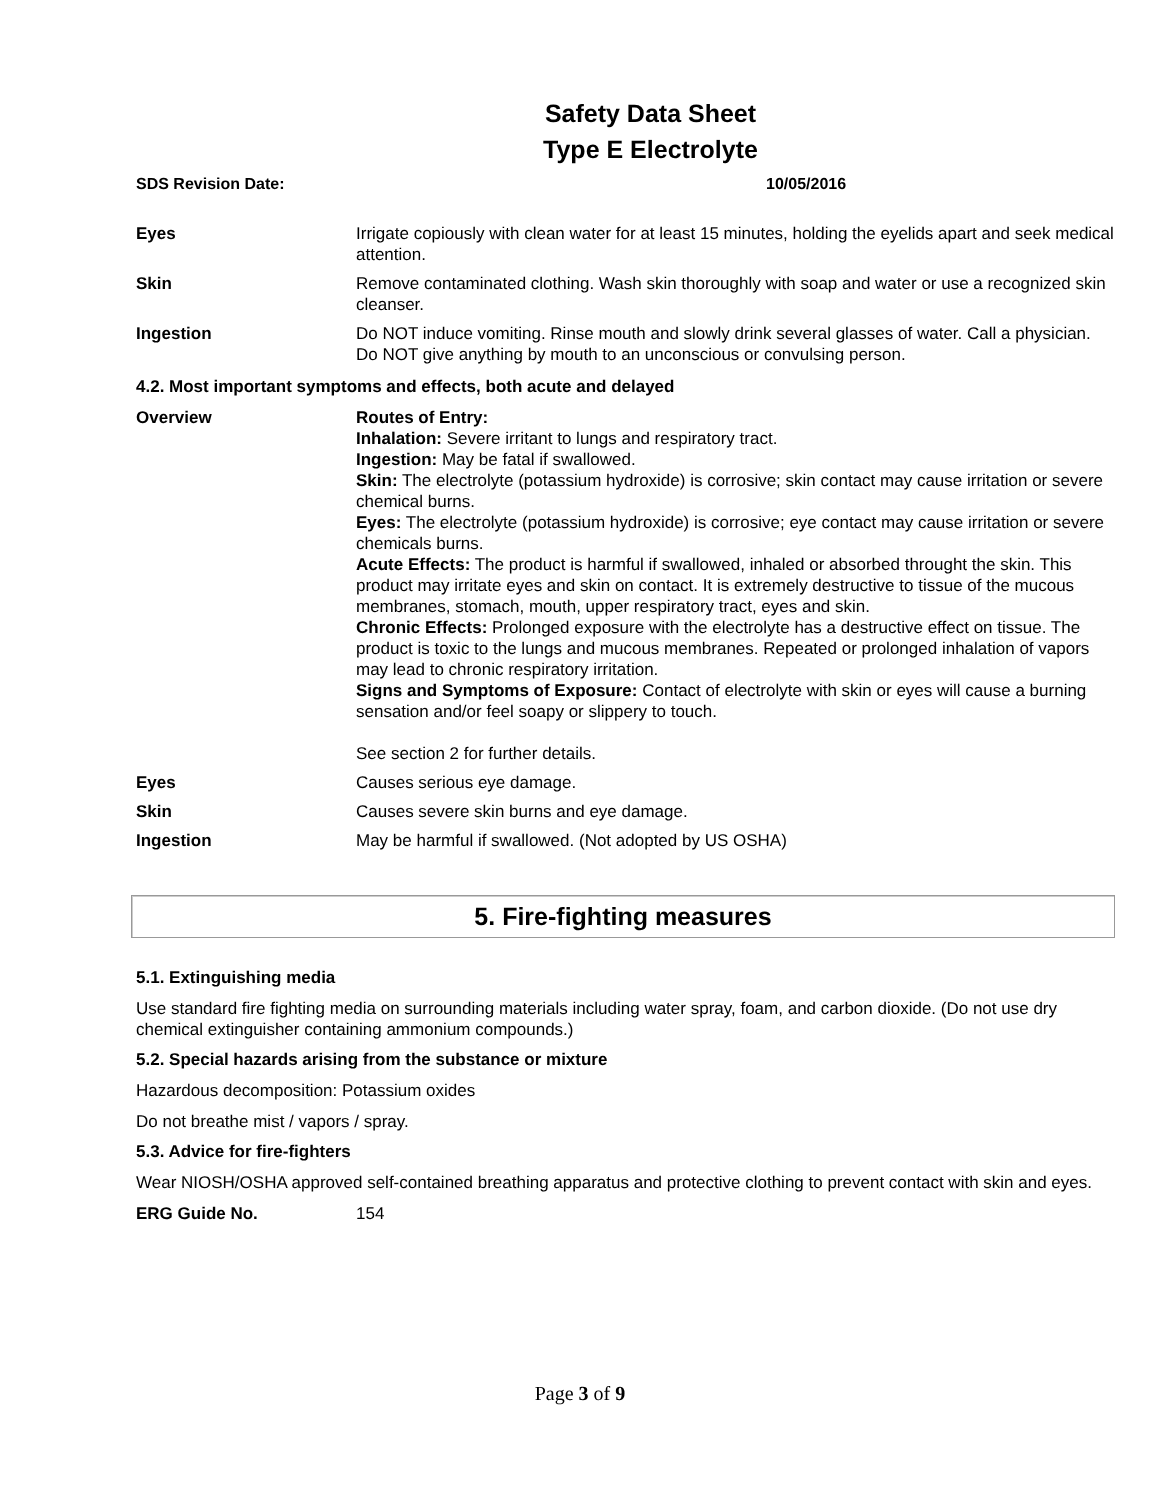Safety Data Sheet
Type E Electrolyte
SDS Revision Date: 10/05/2016
| Eyes | Irrigate copiously with clean water for at least 15 minutes, holding the eyelids apart and seek medical attention. |
| Skin | Remove contaminated clothing. Wash skin thoroughly with soap and water or use a recognized skin cleanser. |
| Ingestion | Do NOT induce vomiting. Rinse mouth and slowly drink several glasses of water. Call a physician. Do NOT give anything by mouth to an unconscious or convulsing person. |
4.2. Most important symptoms and effects, both acute and delayed
| Overview | Routes of Entry: Inhalation: Severe irritant to lungs and respiratory tract. Ingestion: May be fatal if swallowed. Skin: The electrolyte (potassium hydroxide) is corrosive; skin contact may cause irritation or severe chemical burns. Eyes: The electrolyte (potassium hydroxide) is corrosive; eye contact may cause irritation or severe chemicals burns. Acute Effects: The product is harmful if swallowed, inhaled or absorbed throught the skin. This product may irritate eyes and skin on contact. It is extremely destructive to tissue of the mucous membranes, stomach, mouth, upper respiratory tract, eyes and skin. Chronic Effects: Prolonged exposure with the electrolyte has a destructive effect on tissue. The product is toxic to the lungs and mucous membranes. Repeated or prolonged inhalation of vapors may lead to chronic respiratory irritation. Signs and Symptoms of Exposure: Contact of electrolyte with skin or eyes will cause a burning sensation and/or feel soapy or slippery to touch. See section 2 for further details. |
| Eyes | Causes serious eye damage. |
| Skin | Causes severe skin burns and eye damage. |
| Ingestion | May be harmful if swallowed. (Not adopted by US OSHA) |
5. Fire-fighting measures
5.1. Extinguishing media
Use standard fire fighting media on surrounding materials including water spray, foam, and carbon dioxide. (Do not use dry chemical extinguisher containing ammonium compounds.)
5.2. Special hazards arising from the substance or mixture
Hazardous decomposition: Potassium oxides
Do not breathe mist / vapors / spray.
5.3. Advice for fire-fighters
Wear NIOSH/OSHA approved self-contained breathing apparatus and protective clothing to prevent contact with skin and eyes.
| ERG Guide No. | 154 |
Page 3 of 9